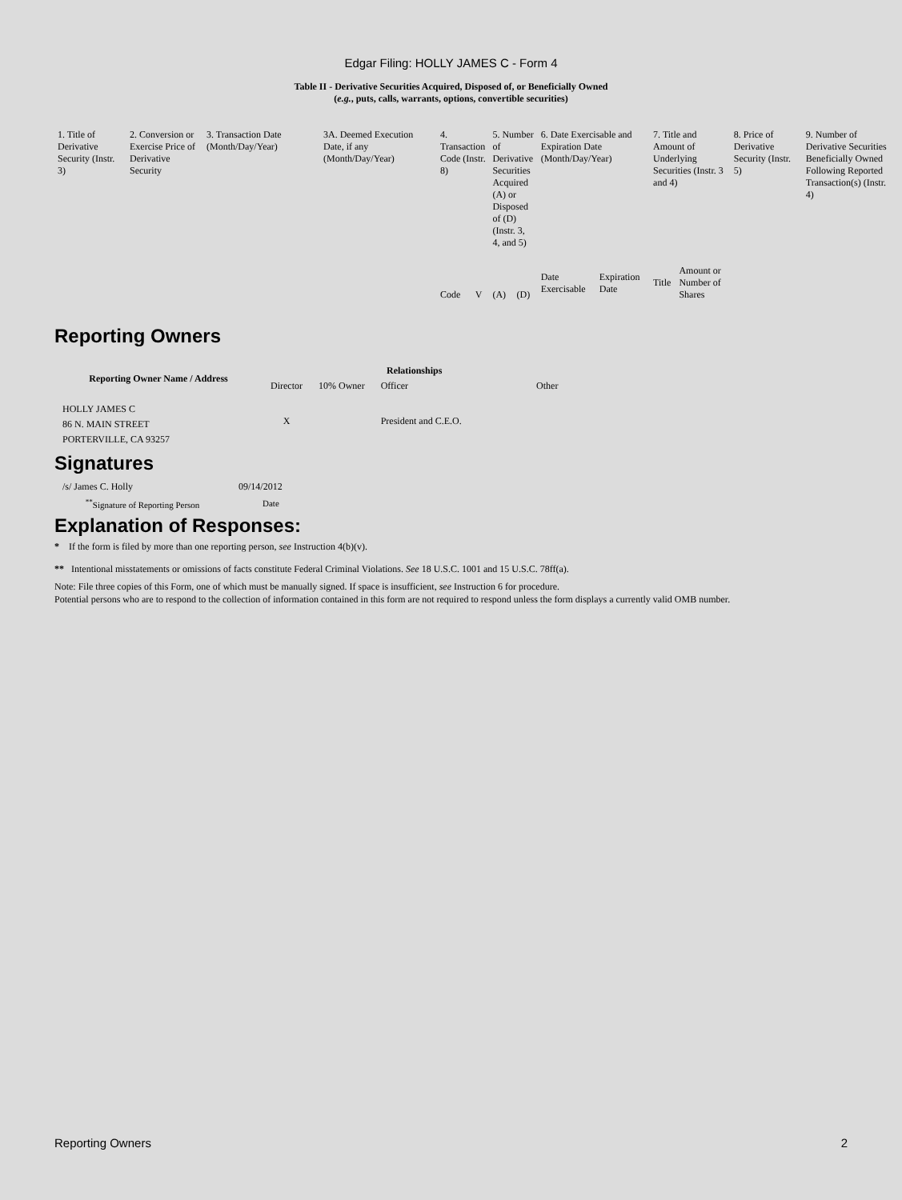Edgar Filing: HOLLY JAMES C - Form 4
Table II - Derivative Securities Acquired, Disposed of, or Beneficially Owned
(e.g., puts, calls, warrants, options, convertible securities)
| 1. Title of Derivative Security (Instr. 3) | 2. Conversion or Exercise Price of Derivative Security | 3. Transaction Date (Month/Day/Year) | 3A. Deemed Execution Date, if any (Month/Day/Year) | 4. Transaction Code (Instr. 8) | | 5. Number of Derivative Securities Acquired (A) or Disposed of (D) (Instr. 3, 4, and 5) | | 6. Date Exercisable and Expiration Date (Month/Day/Year) | | 7. Title and Amount of Underlying Securities (Instr. 3 and 4) | | 8. Price of Derivative Security (Instr. 5) | 9. Number of Derivative Securities Beneficially Owned Following Reported Transaction(s) (Instr. 4) |
| | | | | Code | V | (A) | (D) | Date Exercisable | Expiration Date | Title | Amount or Number of Shares | | |
Reporting Owners
| Reporting Owner Name / Address | Relationships | | | |
| --- | --- | --- | --- | --- |
| | Director | 10% Owner | Officer | Other |
| HOLLY JAMES C 86 N. MAIN STREET PORTERVILLE, CA 93257 | X | | President and C.E.O. | |
Signatures
| /s/ James C. Holly | 09/14/2012 |
| <sup>**</sup> Signature of Reporting Person | Date |
Explanation of Responses:
* If the form is filed by more than one reporting person, see Instruction 4(b)(v).
** Intentional misstatements or omissions of facts constitute Federal Criminal Violations. See 18 U.S.C. 1001 and 15 U.S.C. 78ff(a).
Note: File three copies of this Form, one of which must be manually signed. If space is insufficient, see Instruction 6 for procedure.
Potential persons who are to respond to the collection of information contained in this form are not required to respond unless the form displays a currently valid OMB number.
Reporting Owners 2